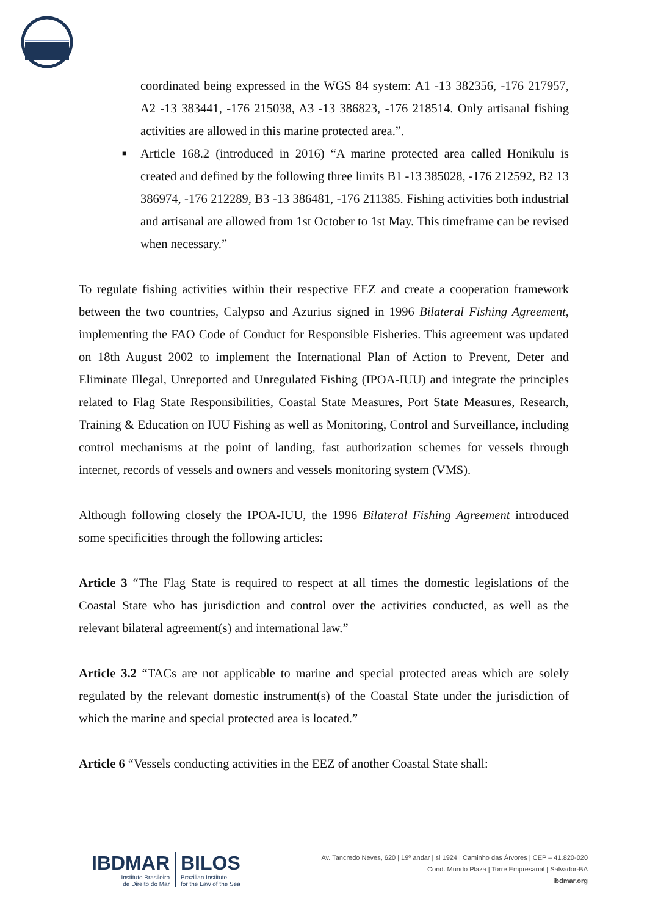coordinated being expressed in the WGS 84 system: A1 -13 382356, -176 217957, A2 -13 383441, -176 215038, A3 -13 386823, -176 218514. Only artisanal fishing activities are allowed in this marine protected area.”.
■ Article 168.2 (introduced in 2016) “A marine protected area called Honikulu is created and defined by the following three limits B1 -13 385028, -176 212592, B2 13 386974, -176 212289, B3 -13 386481, -176 211385. Fishing activities both industrial and artisanal are allowed from 1st October to 1st May. This timeframe can be revised when necessary.”
To regulate fishing activities within their respective EEZ and create a cooperation framework between the two countries, Calypso and Azurius signed in 1996 Bilateral Fishing Agreement, implementing the FAO Code of Conduct for Responsible Fisheries. This agreement was updated on 18th August 2002 to implement the International Plan of Action to Prevent, Deter and Eliminate Illegal, Unreported and Unregulated Fishing (IPOA-IUU) and integrate the principles related to Flag State Responsibilities, Coastal State Measures, Port State Measures, Research, Training & Education on IUU Fishing as well as Monitoring, Control and Surveillance, including control mechanisms at the point of landing, fast authorization schemes for vessels through internet, records of vessels and owners and vessels monitoring system (VMS).
Although following closely the IPOA-IUU, the 1996 Bilateral Fishing Agreement introduced some specificities through the following articles:
Article 3 “The Flag State is required to respect at all times the domestic legislations of the Coastal State who has jurisdiction and control over the activities conducted, as well as the relevant bilateral agreement(s) and international law.”
Article 3.2 “TACs are not applicable to marine and special protected areas which are solely regulated by the relevant domestic instrument(s) of the Coastal State under the jurisdiction of which the marine and special protected area is located.”
Article 6 “Vessels conducting activities in the EEZ of another Coastal State shall:
IBDMAR
Instituto Brasileiro
de Direito do Mar
BILOS
Brazilian Institute
for the Law of the Sea
Av. Tancredo Neves, 620 | 19º andar | sl 1924 | Caminho das Árvores | CEP – 41.820-020
Cond. Mundo Plaza | Torre Empresarial | Salvador-BA
ibdmar.org